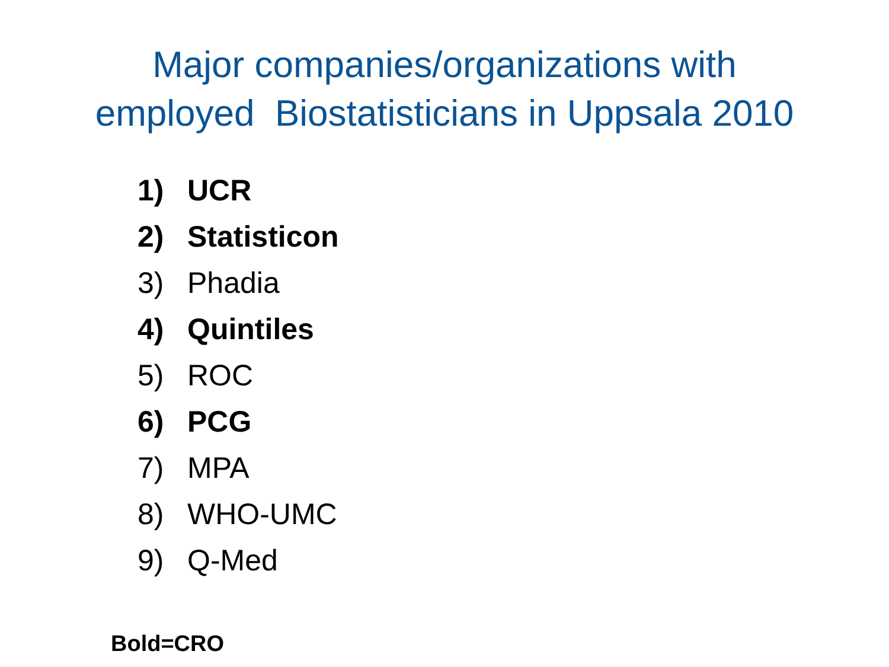Major companies/organizations with
employed Biostatisticians in Uppsala 2010
1) UCR
2) Statisticon
3) Phadia
4) Quintiles
5) ROC
6) PCG
7) MPA
8) WHO-UMC
9) Q-Med
Bold=CRO